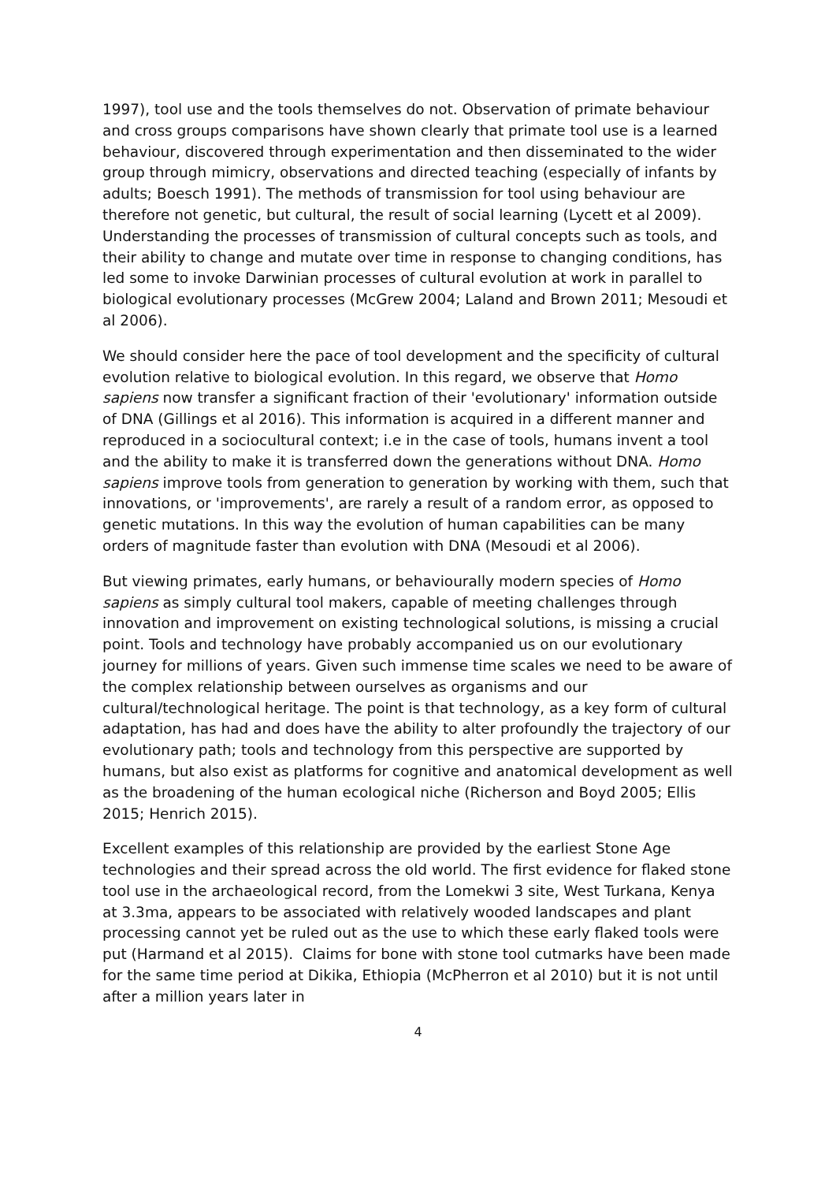1997), tool use and the tools themselves do not. Observation of primate behaviour and cross groups comparisons have shown clearly that primate tool use is a learned behaviour, discovered through experimentation and then disseminated to the wider group through mimicry, observations and directed teaching (especially of infants by adults; Boesch 1991). The methods of transmission for tool using behaviour are therefore not genetic, but cultural, the result of social learning (Lycett et al 2009). Understanding the processes of transmission of cultural concepts such as tools, and their ability to change and mutate over time in response to changing conditions, has led some to invoke Darwinian processes of cultural evolution at work in parallel to biological evolutionary processes (McGrew 2004; Laland and Brown 2011; Mesoudi et al 2006).
We should consider here the pace of tool development and the specificity of cultural evolution relative to biological evolution. In this regard, we observe that Homo sapiens now transfer a significant fraction of their 'evolutionary' information outside of DNA (Gillings et al 2016). This information is acquired in a different manner and reproduced in a sociocultural context; i.e in the case of tools, humans invent a tool and the ability to make it is transferred down the generations without DNA. Homo sapiens improve tools from generation to generation by working with them, such that innovations, or 'improvements', are rarely a result of a random error, as opposed to genetic mutations. In this way the evolution of human capabilities can be many orders of magnitude faster than evolution with DNA (Mesoudi et al 2006).
But viewing primates, early humans, or behaviourally modern species of Homo sapiens as simply cultural tool makers, capable of meeting challenges through innovation and improvement on existing technological solutions, is missing a crucial point. Tools and technology have probably accompanied us on our evolutionary journey for millions of years. Given such immense time scales we need to be aware of the complex relationship between ourselves as organisms and our cultural/technological heritage. The point is that technology, as a key form of cultural adaptation, has had and does have the ability to alter profoundly the trajectory of our evolutionary path; tools and technology from this perspective are supported by humans, but also exist as platforms for cognitive and anatomical development as well as the broadening of the human ecological niche (Richerson and Boyd 2005; Ellis 2015; Henrich 2015).
Excellent examples of this relationship are provided by the earliest Stone Age technologies and their spread across the old world. The first evidence for flaked stone tool use in the archaeological record, from the Lomekwi 3 site, West Turkana, Kenya at 3.3ma, appears to be associated with relatively wooded landscapes and plant processing cannot yet be ruled out as the use to which these early flaked tools were put (Harmand et al 2015). Claims for bone with stone tool cutmarks have been made for the same time period at Dikika, Ethiopia (McPherron et al 2010) but it is not until after a million years later in
4